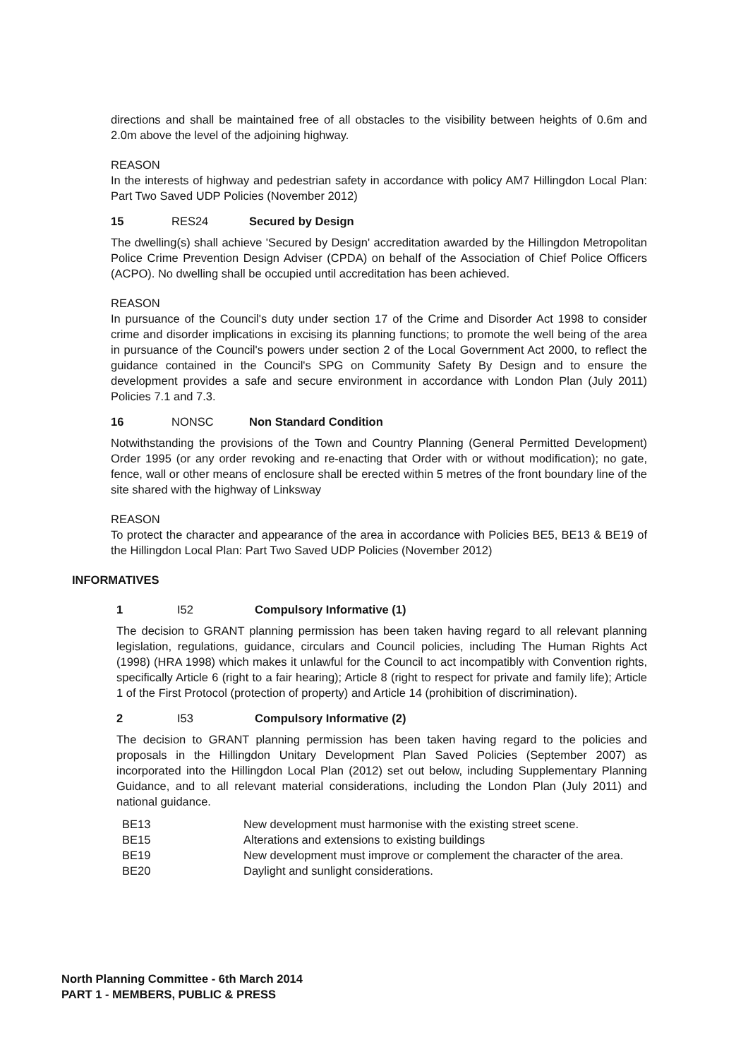directions and shall be maintained free of all obstacles to the visibility between heights of 0.6m and 2.0m above the level of the adjoining highway.
REASON
In the interests of highway and pedestrian safety in accordance with policy AM7 Hillingdon Local Plan: Part Two Saved UDP Policies (November 2012)
15 RES24 Secured by Design
The dwelling(s) shall achieve 'Secured by Design' accreditation awarded by the Hillingdon Metropolitan Police Crime Prevention Design Adviser (CPDA) on behalf of the Association of Chief Police Officers (ACPO). No dwelling shall be occupied until accreditation has been achieved.
REASON
In pursuance of the Council's duty under section 17 of the Crime and Disorder Act 1998 to consider crime and disorder implications in excising its planning functions; to promote the well being of the area in pursuance of the Council's powers under section 2 of the Local Government Act 2000, to reflect the guidance contained in the Council's SPG on Community Safety By Design and to ensure the development provides a safe and secure environment in accordance with London Plan (July 2011) Policies 7.1 and 7.3.
16 NONSC Non Standard Condition
Notwithstanding the provisions of the Town and Country Planning (General Permitted Development) Order 1995 (or any order revoking and re-enacting that Order with or without modification); no gate, fence, wall or other means of enclosure shall be erected within 5 metres of the front boundary line of the site shared with the highway of Linksway
REASON
To protect the character and appearance of the area in accordance with Policies BE5, BE13 & BE19 of the Hillingdon Local Plan: Part Two Saved UDP Policies (November 2012)
INFORMATIVES
1 I52 Compulsory Informative (1)
The decision to GRANT planning permission has been taken having regard to all relevant planning legislation, regulations, guidance, circulars and Council policies, including The Human Rights Act (1998) (HRA 1998) which makes it unlawful for the Council to act incompatibly with Convention rights, specifically Article 6 (right to a fair hearing); Article 8 (right to respect for private and family life); Article 1 of the First Protocol (protection of property) and Article 14 (prohibition of discrimination).
2 I53 Compulsory Informative (2)
The decision to GRANT planning permission has been taken having regard to the policies and proposals in the Hillingdon Unitary Development Plan Saved Policies (September 2007) as incorporated into the Hillingdon Local Plan (2012) set out below, including Supplementary Planning Guidance, and to all relevant material considerations, including the London Plan (July 2011) and national guidance.
| BE13 | New development must harmonise with the existing street scene. |
| BE15 | Alterations and extensions to existing buildings |
| BE19 | New development must improve or complement the character of the area. |
| BE20 | Daylight and sunlight considerations. |
North Planning Committee - 6th March 2014
PART 1 - MEMBERS, PUBLIC & PRESS